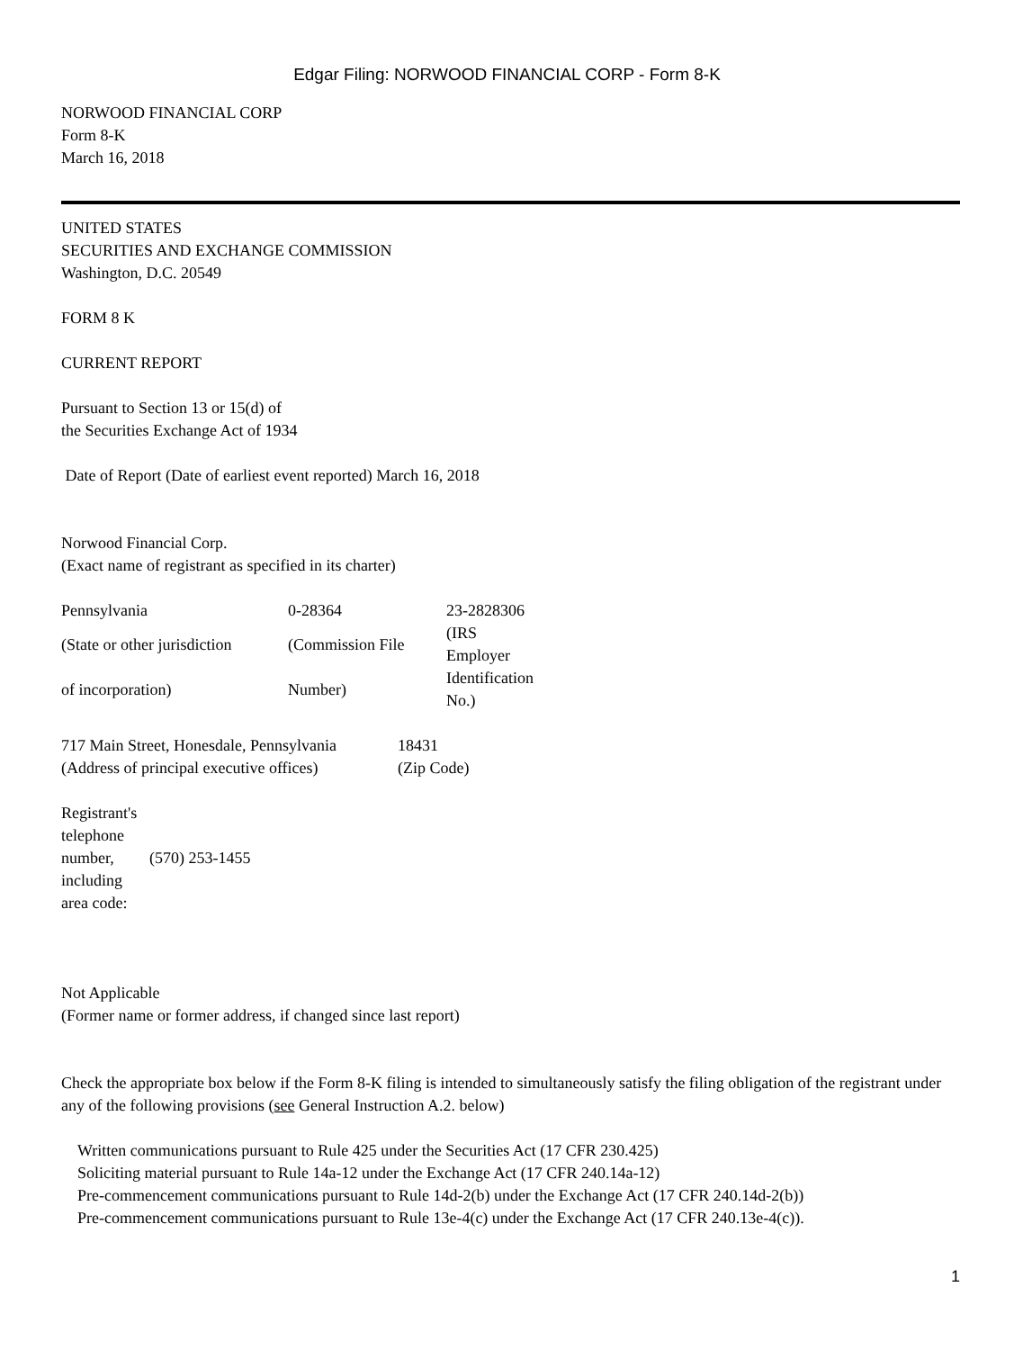Edgar Filing: NORWOOD FINANCIAL CORP - Form 8-K
NORWOOD FINANCIAL CORP
Form 8-K
March 16, 2018
UNITED STATES
SECURITIES AND EXCHANGE COMMISSION
Washington, D.C. 20549
FORM 8 K
CURRENT REPORT
Pursuant to Section 13 or 15(d) of
the Securities Exchange Act of 1934
Date of Report (Date of earliest event reported) March 16, 2018
Norwood Financial Corp.
(Exact name of registrant as specified in its charter)
| Pennsylvania | 0-28364 | 23-2828306 |
| (State or other jurisdiction | (Commission File | (IRS Employer |
| of incorporation) | Number) | Identification No.) |
| 717 Main Street, Honesdale, Pennsylvania | 18431 |
| (Address of principal executive offices) | (Zip Code) |
| Registrant's telephone number, including area code: | (570) 253-1455 |
Not Applicable
(Former name or former address, if changed since last report)
Check the appropriate box below if the Form 8-K filing is intended to simultaneously satisfy the filing obligation of the registrant under any of the following provisions (see General Instruction A.2. below)
Written communications pursuant to Rule 425 under the Securities Act (17 CFR 230.425)
Soliciting material pursuant to Rule 14a-12 under the Exchange Act (17 CFR 240.14a-12)
Pre-commencement communications pursuant to Rule 14d-2(b) under the Exchange Act (17 CFR 240.14d-2(b))
Pre-commencement communications pursuant to Rule 13e-4(c) under the Exchange Act (17 CFR 240.13e-4(c)).
1